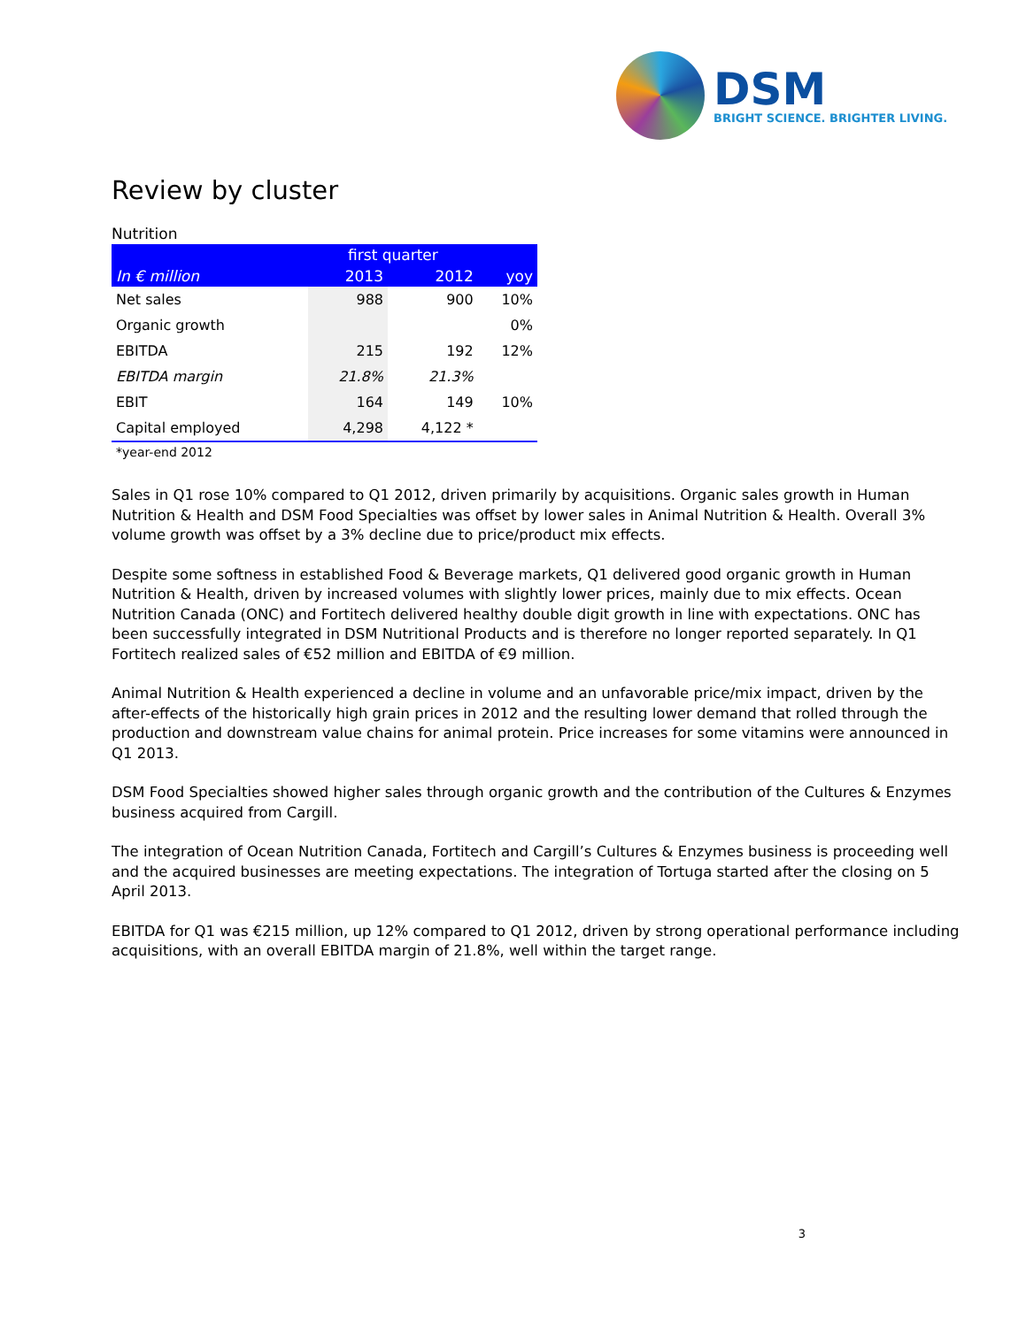DSM
BRIGHT SCIENCE. BRIGHTER LIVING.
Review by cluster
Nutrition
| | first quarter | | |
| --- | --- | --- | --- |
| In € million | 2013 | 2012 | yoy |
| Net sales | 988 | 900 | 10% |
| Organic growth | | | 0% |
| EBITDA | 215 | 192 | 12% |
| EBITDA margin | 21.8% | 21.3% | |
| EBIT | 164 | 149 | 10% |
| Capital employed | 4,298 | 4,122 * | |
*year-end 2012
Sales in Q1 rose 10% compared to Q1 2012, driven primarily by acquisitions. Organic sales growth in Human Nutrition & Health and DSM Food Specialties was offset by lower sales in Animal Nutrition & Health. Overall 3% volume growth was offset by a 3% decline due to price/product mix effects.
Despite some softness in established Food & Beverage markets, Q1 delivered good organic growth in Human Nutrition & Health, driven by increased volumes with slightly lower prices, mainly due to mix effects. Ocean Nutrition Canada (ONC) and Fortitech delivered healthy double digit growth in line with expectations. ONC has been successfully integrated in DSM Nutritional Products and is therefore no longer reported separately. In Q1 Fortitech realized sales of €52 million and EBITDA of €9 million.
Animal Nutrition & Health experienced a decline in volume and an unfavorable price/mix impact, driven by the after-effects of the historically high grain prices in 2012 and the resulting lower demand that rolled through the production and downstream value chains for animal protein. Price increases for some vitamins were announced in Q1 2013.
DSM Food Specialties showed higher sales through organic growth and the contribution of the Cultures & Enzymes business acquired from Cargill.
The integration of Ocean Nutrition Canada, Fortitech and Cargill’s Cultures & Enzymes business is proceeding well and the acquired businesses are meeting expectations. The integration of Tortuga started after the closing on 5 April 2013.
EBITDA for Q1 was €215 million, up 12% compared to Q1 2012, driven by strong operational performance including acquisitions, with an overall EBITDA margin of 21.8%, well within the target range.
3